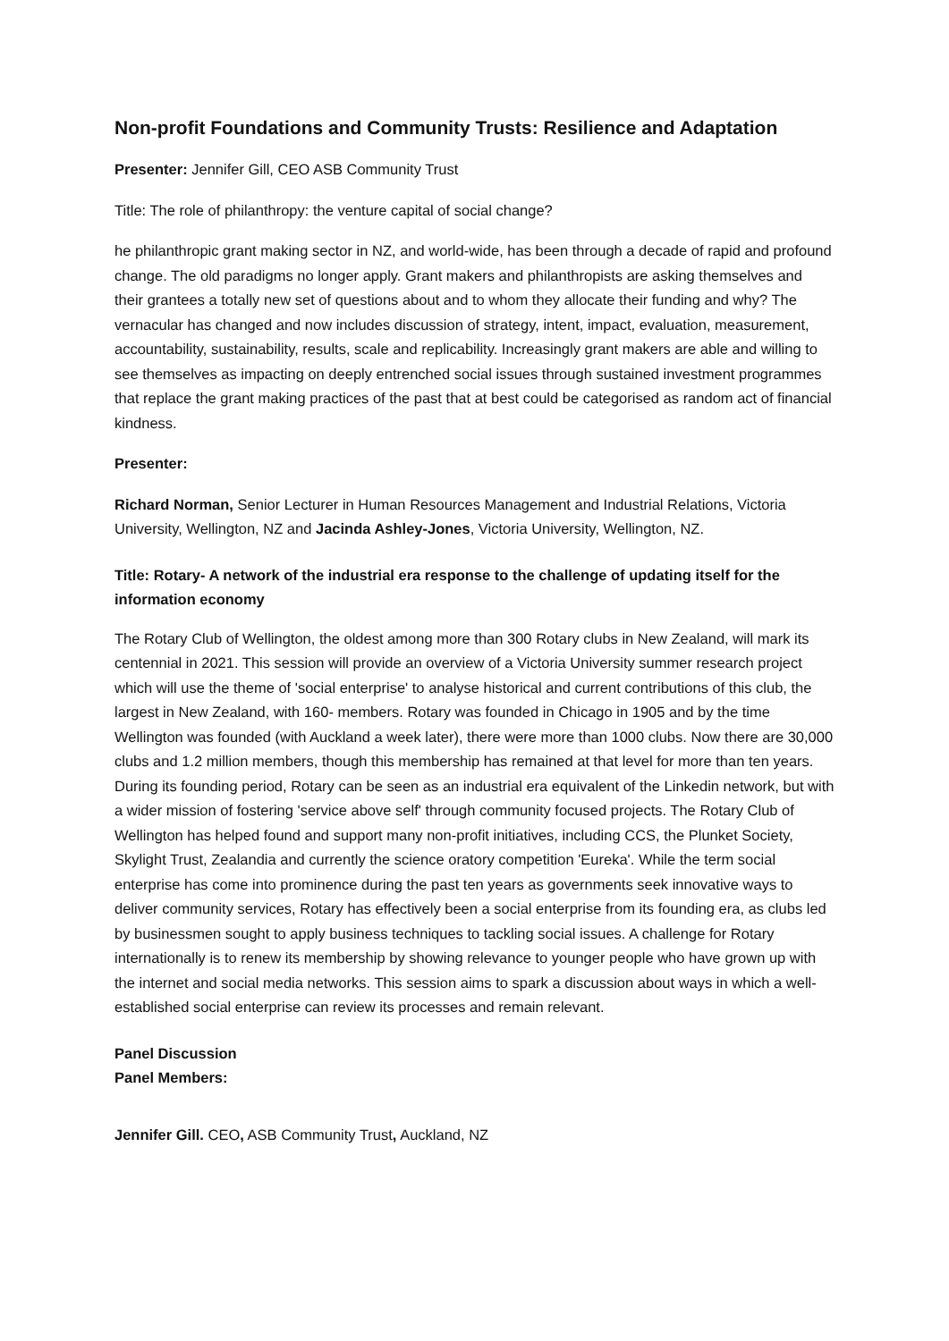Non-profit Foundations and Community Trusts: Resilience and Adaptation
Presenter: Jennifer Gill, CEO ASB Community Trust
Title: The role of philanthropy: the venture capital of social change?
he philanthropic grant making sector in NZ, and world-wide, has been through a decade of rapid and profound change. The old paradigms no longer apply. Grant makers and philanthropists are asking themselves and their grantees a totally new set of questions about and to whom they allocate their funding and why? The vernacular has changed and now includes discussion of strategy, intent, impact, evaluation, measurement, accountability, sustainability, results, scale and replicability. Increasingly grant makers are able and willing to see themselves as impacting on deeply entrenched social issues through sustained investment programmes that replace the grant making practices of the past that at best could be categorised as random act of financial kindness.
Presenter:
Richard Norman, Senior Lecturer in Human Resources Management and Industrial Relations, Victoria University, Wellington, NZ and Jacinda Ashley-Jones, Victoria University, Wellington, NZ.
Title: Rotary- A network of the industrial era response to the challenge of updating itself for the information economy
The Rotary Club of Wellington, the oldest among more than 300 Rotary clubs in New Zealand, will mark its centennial in 2021. This session will provide an overview of a Victoria University summer research project which will use the theme of 'social enterprise' to analyse historical and current contributions of this club, the largest in New Zealand, with 160- members. Rotary was founded in Chicago in 1905 and by the time Wellington was founded (with Auckland a week later), there were more than 1000 clubs. Now there are 30,000 clubs and 1.2 million members, though this membership has remained at that level for more than ten years. During its founding period, Rotary can be seen as an industrial era equivalent of the Linkedin network, but with a wider mission of fostering 'service above self' through community focused projects. The Rotary Club of Wellington has helped found and support many non-profit initiatives, including CCS, the Plunket Society, Skylight Trust, Zealandia and currently the science oratory competition 'Eureka'. While the term social enterprise has come into prominence during the past ten years as governments seek innovative ways to deliver community services, Rotary has effectively been a social enterprise from its founding era, as clubs led by businessmen sought to apply business techniques to tackling social issues. A challenge for Rotary internationally is to renew its membership by showing relevance to younger people who have grown up with the internet and social media networks. This session aims to spark a discussion about ways in which a well-established social enterprise can review its processes and remain relevant.
Panel Discussion
Panel Members:
Jennifer Gill. CEO, ASB Community Trust, Auckland, NZ